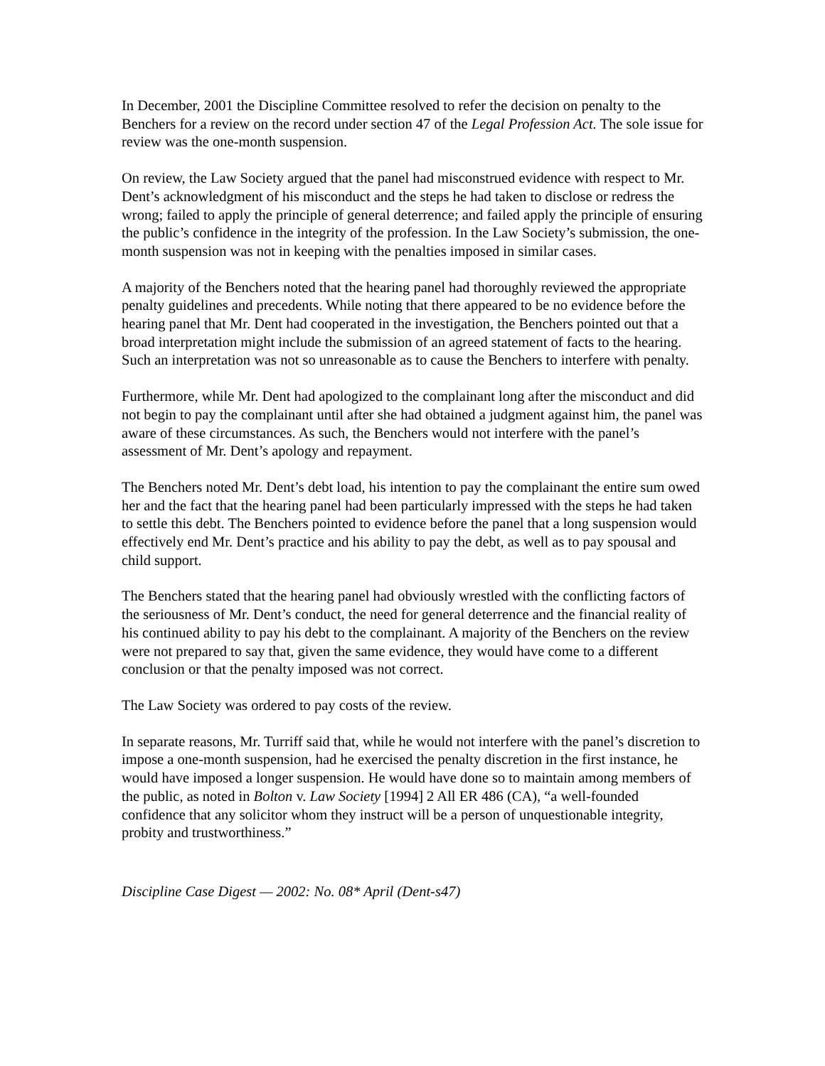In December, 2001 the Discipline Committee resolved to refer the decision on penalty to the Benchers for a review on the record under section 47 of the Legal Profession Act. The sole issue for review was the one-month suspension.
On review, the Law Society argued that the panel had misconstrued evidence with respect to Mr. Dent’s acknowledgment of his misconduct and the steps he had taken to disclose or redress the wrong; failed to apply the principle of general deterrence; and failed apply the principle of ensuring the public’s confidence in the integrity of the profession. In the Law Society’s submission, the one-month suspension was not in keeping with the penalties imposed in similar cases.
A majority of the Benchers noted that the hearing panel had thoroughly reviewed the appropriate penalty guidelines and precedents. While noting that there appeared to be no evidence before the hearing panel that Mr. Dent had cooperated in the investigation, the Benchers pointed out that a broad interpretation might include the submission of an agreed statement of facts to the hearing. Such an interpretation was not so unreasonable as to cause the Benchers to interfere with penalty.
Furthermore, while Mr. Dent had apologized to the complainant long after the misconduct and did not begin to pay the complainant until after she had obtained a judgment against him, the panel was aware of these circumstances. As such, the Benchers would not interfere with the panel’s assessment of Mr. Dent’s apology and repayment.
The Benchers noted Mr. Dent’s debt load, his intention to pay the complainant the entire sum owed her and the fact that the hearing panel had been particularly impressed with the steps he had taken to settle this debt. The Benchers pointed to evidence before the panel that a long suspension would effectively end Mr. Dent’s practice and his ability to pay the debt, as well as to pay spousal and child support.
The Benchers stated that the hearing panel had obviously wrestled with the conflicting factors of the seriousness of Mr. Dent’s conduct, the need for general deterrence and the financial reality of his continued ability to pay his debt to the complainant. A majority of the Benchers on the review were not prepared to say that, given the same evidence, they would have come to a different conclusion or that the penalty imposed was not correct.
The Law Society was ordered to pay costs of the review.
In separate reasons, Mr. Turriff said that, while he would not interfere with the panel’s discretion to impose a one-month suspension, had he exercised the penalty discretion in the first instance, he would have imposed a longer suspension. He would have done so to maintain among members of the public, as noted in Bolton v. Law Society [1994] 2 All ER 486 (CA), “a well-founded confidence that any solicitor whom they instruct will be a person of unquestionable integrity, probity and trustworthiness.”
Discipline Case Digest — 2002: No. 08* April (Dent-s47)